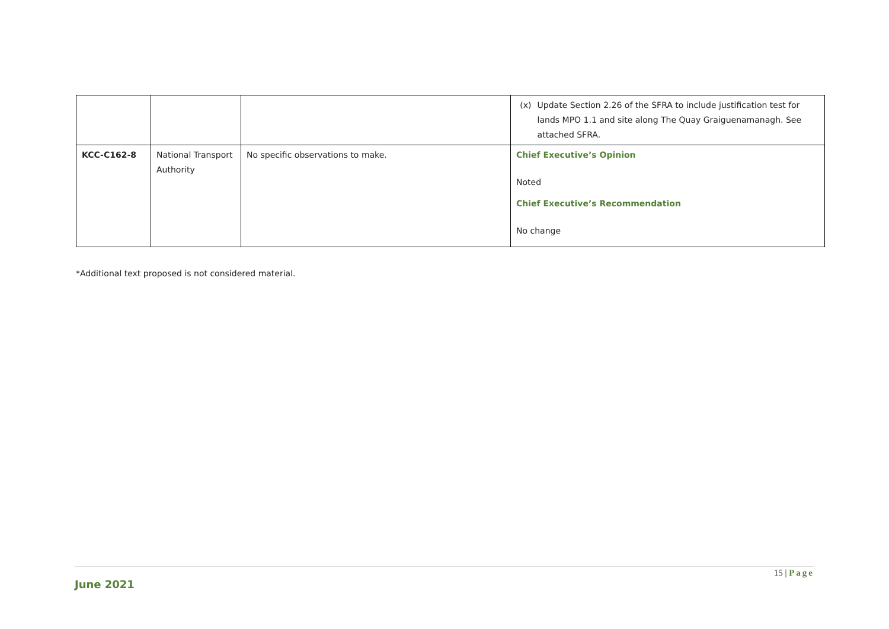| | | | (x) Update Section 2.26 of the SFRA to include justification test for lands MPO 1.1 and site along The Quay Graiguenamanagh. See attached SFRA. |
| KCC-C162-8 | National Transport Authority | No specific observations to make. | Chief Executive’s Opinion Noted Chief Executive’s Recommendation No change |
*Additional text proposed is not considered material.
15 | Page
June 2021